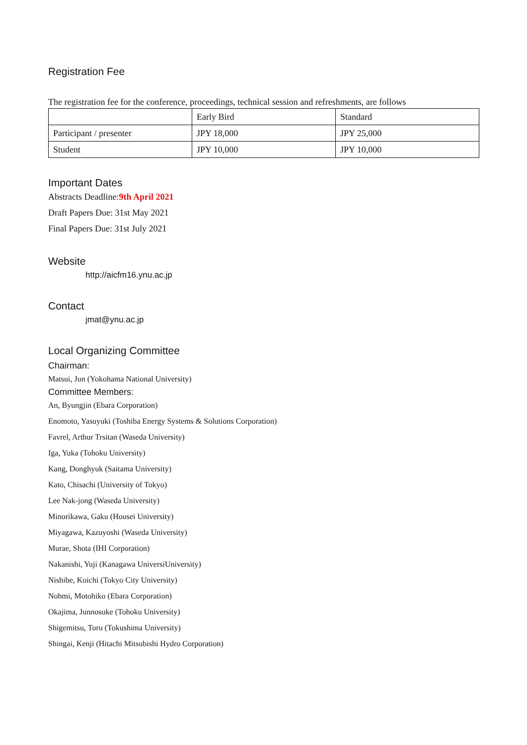Registration Fee
The registration fee for the conference, proceedings, technical session and refreshments, are follows
| | Early Bird | Standard |
| Participant / presenter | JPY 18,000 | JPY 25,000 |
| Student | JPY 10,000 | JPY 10,000 |
Important Dates
Abstracts Deadline:9th April 2021
Draft Papers Due: 31st May 2021
Final Papers Due: 31st July 2021
Website
http://aicfm16.ynu.ac.jp
Contact
jmat@ynu.ac.jp
Local Organizing Committee
Chairman:
Matsui, Jun (Yokohama National University)
Committee Members:
An, Byungjin (Ebara Corporation)
Enomoto, Yasuyuki (Toshiba Energy Systems & Solutions Corporation)
Favrel, Arthur Trsitan (Waseda University)
Iga, Yuka (Tohoku University)
Kang, Donghyuk (Saitama University)
Kato, Chisachi (University of Tokyo)
Lee Nak-jong (Waseda University)
Minorikawa, Gaku (Housei University)
Miyagawa, Kazuyoshi (Waseda University)
Murae, Shota (IHI Corporation)
Nakanishi, Yuji (Kanagawa UniversiUniversity)
Nishibe, Koichi (Tokyo City University)
Nohmi, Motohiko (Ebara Corporation)
Okajima, Junnosuke (Tohoku University)
Shigemitsu, Toru (Tokushima University)
Shingai, Kenji (Hitachi Mitsubishi Hydro Corporation)